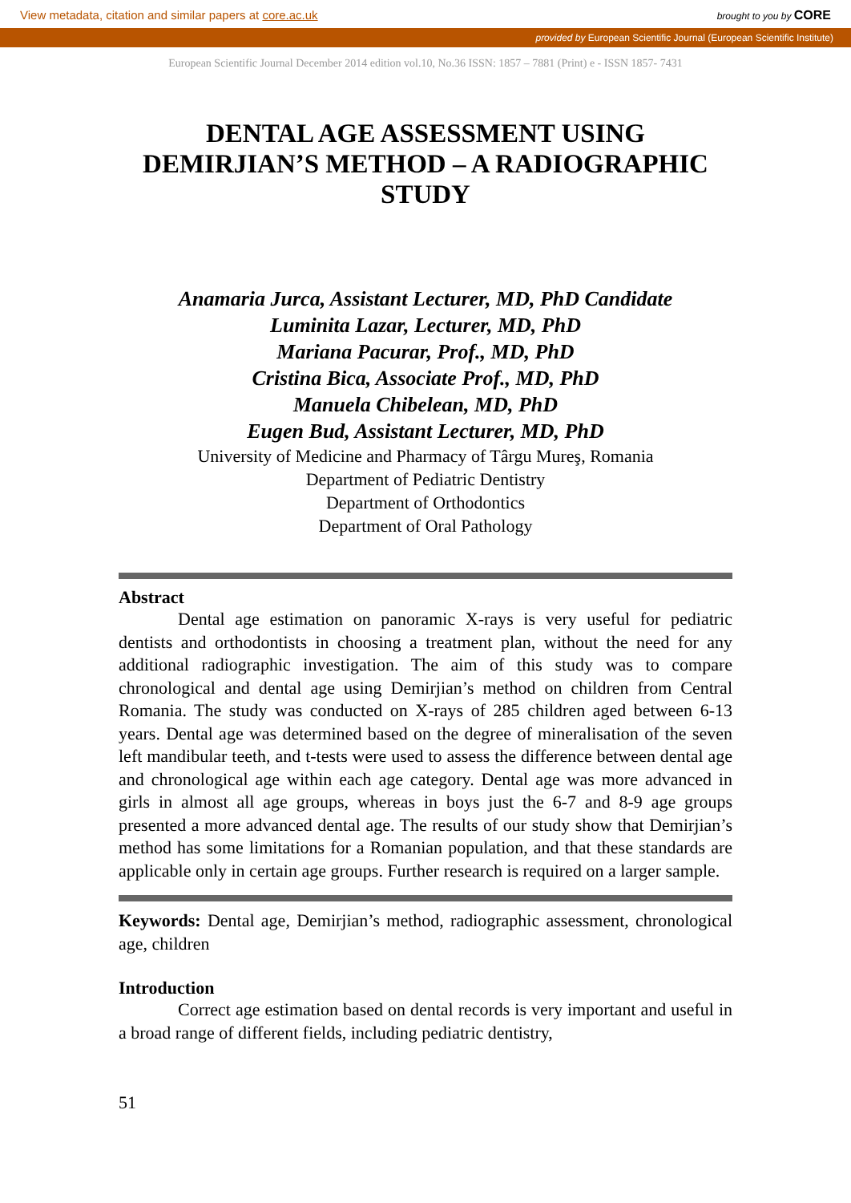View metadata, citation and similar papers at core.ac.uk brought to you by CORE
provided by European Scientific Journal (European Scientific Institute)
European Scientific Journal December 2014 edition vol.10, No.36 ISSN: 1857 – 7881 (Print) e - ISSN 1857- 7431
DENTAL AGE ASSESSMENT USING
DEMIRJIAN’S METHOD – A RADIOGRAPHIC
STUDY
Anamaria Jurca, Assistant Lecturer, MD, PhD Candidate
Luminita Lazar, Lecturer, MD, PhD
Mariana Pacurar, Prof., MD, PhD
Cristina Bica, Associate Prof., MD, PhD
Manuela Chibelean, MD, PhD
Eugen Bud, Assistant Lecturer, MD, PhD
University of Medicine and Pharmacy of Târgu Mureş, Romania
Department of Pediatric Dentistry
Department of Orthodontics
Department of Oral Pathology
Abstract
Dental age estimation on panoramic X-rays is very useful for pediatric dentists and orthodontists in choosing a treatment plan, without the need for any additional radiographic investigation. The aim of this study was to compare chronological and dental age using Demirjian’s method on children from Central Romania. The study was conducted on X-rays of 285 children aged between 6-13 years. Dental age was determined based on the degree of mineralisation of the seven left mandibular teeth, and t-tests were used to assess the difference between dental age and chronological age within each age category. Dental age was more advanced in girls in almost all age groups, whereas in boys just the 6-7 and 8-9 age groups presented a more advanced dental age. The results of our study show that Demirjian’s method has some limitations for a Romanian population, and that these standards are applicable only in certain age groups. Further research is required on a larger sample.
Keywords: Dental age, Demirjian’s method, radiographic assessment, chronological age, children
Introduction
Correct age estimation based on dental records is very important and useful in a broad range of different fields, including pediatric dentistry,
51